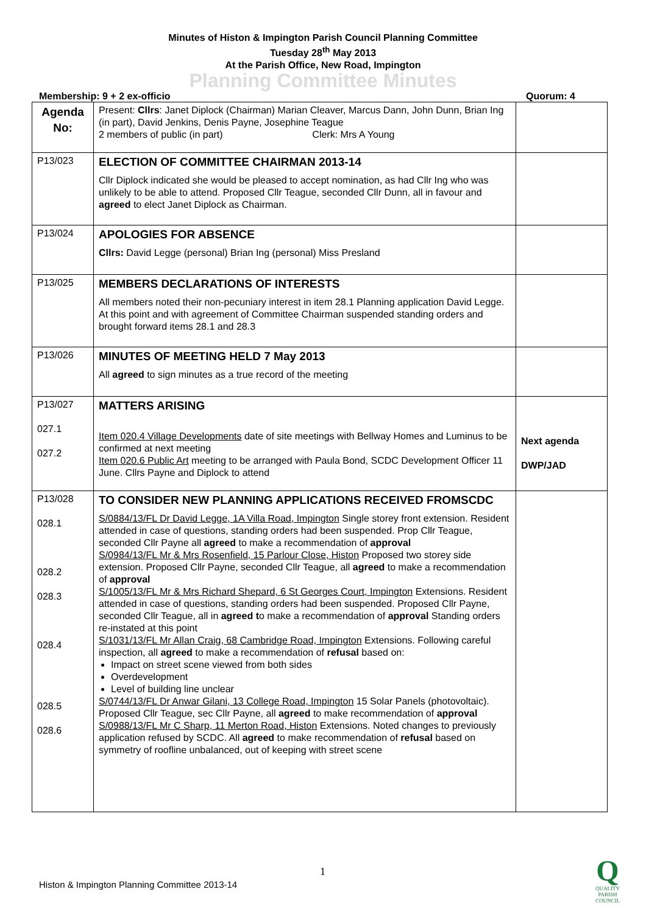Minutes of Histon & Impington Parish Council Planning Committee
Tuesday 28<sup>th</sup> May 2013
At the Parish Office, New Road, Impington
Planning Committee Minutes
Membership: 9 + 2 ex-officio Quorum: 4
| Agenda No: | Present: Cllrs : Janet Diplock (Chairman) Marian Cleaver, Marcus Dann, John Dunn, Brian Ing (in part), David Jenkins, Denis Payne, Josephine Teague 2 members of public (in part) Clerk: Mrs A Young | |
| P13/023 | ELECTION OF COMMITTEE CHAIRMAN 2013-14 Cllr Diplock indicated she would be pleased to accept nomination, as had Cllr Ing who was unlikely to be able to attend. Proposed Cllr Teague, seconded Cllr Dunn, all in favour and agreed to elect Janet Diplock as Chairman. | |
| P13/024 | APOLOGIES FOR ABSENCE Cllrs: David Legge (personal) Brian Ing (personal) Miss Presland | |
| P13/025 | MEMBERS DECLARATIONS OF INTERESTS All members noted their non-pecuniary interest in item 28.1 Planning application David Legge. At this point and with agreement of Committee Chairman suspended standing orders and brought forward items 28.1 and 28.3 | |
| P13/026 | MINUTES OF MEETING HELD 7 May 2013 All agreed to sign minutes as a true record of the meeting | |
| P13/027 027.1 027.2 | MATTERS ARISING Item 020.4 Village Developments date of site meetings with Bellway Homes and Luminus to be confirmed at next meeting Item 020.6 Public Art meeting to be arranged with Paula Bond, SCDC Development Officer 11 June. Cllrs Payne and Diplock to attend | Next agenda DWP/JAD |
| P13/028 028.1 028.2 028.3 028.4 028.5 028.6 | TO CONSIDER NEW PLANNING APPLICATIONS RECEIVED FROMSCDC S/0884/13/FL Dr David Legge, 1A Villa Road, Impington Single storey front extension. Resident attended in case of questions, standing orders had been suspended. Prop Cllr Teague, seconded Cllr Payne all agreed to make a recommendation of approval S/0984/13/FL Mr & Mrs Rosenfield, 15 Parlour Close, Histon Proposed two storey side extension. Proposed Cllr Payne, seconded Cllr Teague, all agreed to make a recommendation of approval S/1005/13/FL Mr & Mrs Richard Shepard, 6 St Georges Court, Impington Extensions. Resident attended in case of questions, standing orders had been suspended. Proposed Cllr Payne, seconded Cllr Teague, all in agreed t o make a recommendation of approval Standing orders re-instated at this point S/1031/13/FL Mr Allan Craig, 68 Cambridge Road, Impington Extensions. Following careful inspection, all agreed to make a recommendation of refusal based on: Impact on street scene viewed from both sides Overdevelopment Level of building line unclear S/0744/13/FL Dr Anwar Gilani, 13 College Road, Impington 15 Solar Panels (photovoltaic). Proposed Cllr Teague, sec Cllr Payne, all agreed to make recommendation of approval S/0988/13/FL Mr C Sharp, 11 Merton Road, Histon Extensions. Noted changes to previously application refused by SCDC. All agreed to make recommendation of refusal based on symmetry of roofline unbalanced, out of keeping with street scene | |
1
Histon & Impington Planning Committee 2013-14
Q
QUALITY
PARISH
COUNCIL